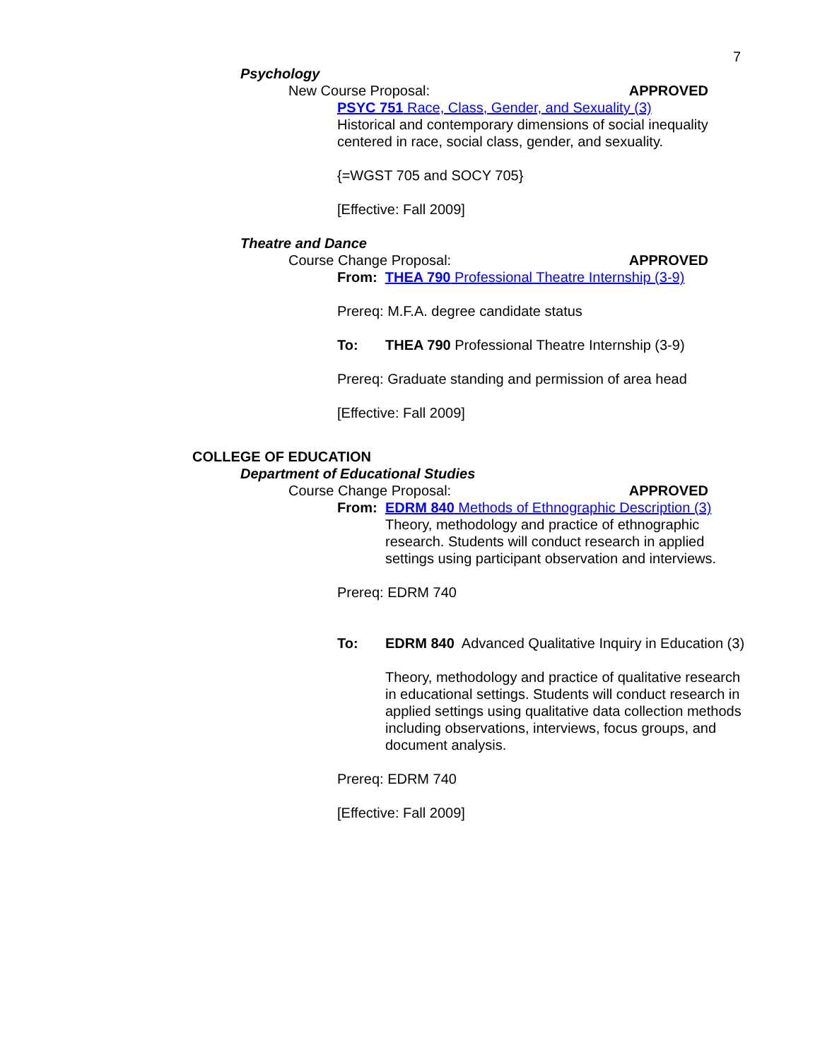7
Psychology
New Course Proposal: APPROVED
PSYC 751 Race, Class, Gender, and Sexuality (3)
Historical and contemporary dimensions of social inequality
centered in race, social class, gender, and sexuality.
{=WGST 705 and SOCY 705}
[Effective: Fall 2009]
Theatre and Dance
Course Change Proposal: APPROVED
From: THEA 790 Professional Theatre Internship (3-9)
Prereq: M.F.A. degree candidate status
To: THEA 790 Professional Theatre Internship (3-9)
Prereq: Graduate standing and permission of area head
[Effective: Fall 2009]
COLLEGE OF EDUCATION
Department of Educational Studies
Course Change Proposal: APPROVED
From: EDRM 840 Methods of Ethnographic Description (3)
Theory, methodology and practice of ethnographic research. Students will conduct research in applied settings using participant observation and interviews.
Prereq: EDRM 740
To: EDRM 840 Advanced Qualitative Inquiry in Education (3)
Theory, methodology and practice of qualitative research in educational settings. Students will conduct research in applied settings using qualitative data collection methods including observations, interviews, focus groups, and document analysis.
Prereq: EDRM 740
[Effective: Fall 2009]